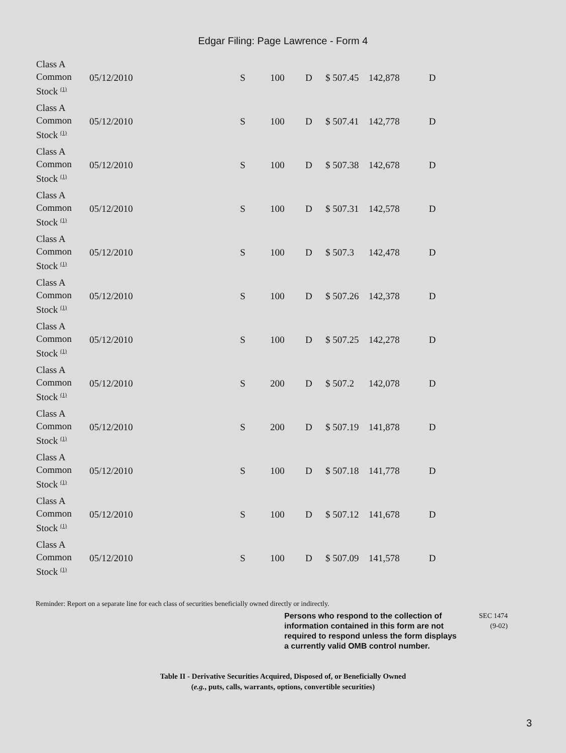Edgar Filing: Page Lawrence - Form 4
| Class A Common Stock <sup>(1)</sup> | 05/12/2010 | S | 100 | D | $ 507.45 | 142,878 | D |
| Class A Common Stock <sup>(1)</sup> | 05/12/2010 | S | 100 | D | $ 507.41 | 142,778 | D |
| Class A Common Stock <sup>(1)</sup> | 05/12/2010 | S | 100 | D | $ 507.38 | 142,678 | D |
| Class A Common Stock <sup>(1)</sup> | 05/12/2010 | S | 100 | D | $ 507.31 | 142,578 | D |
| Class A Common Stock <sup>(1)</sup> | 05/12/2010 | S | 100 | D | $ 507.3 | 142,478 | D |
| Class A Common Stock <sup>(1)</sup> | 05/12/2010 | S | 100 | D | $ 507.26 | 142,378 | D |
| Class A Common Stock <sup>(1)</sup> | 05/12/2010 | S | 100 | D | $ 507.25 | 142,278 | D |
| Class A Common Stock <sup>(1)</sup> | 05/12/2010 | S | 200 | D | $ 507.2 | 142,078 | D |
| Class A Common Stock <sup>(1)</sup> | 05/12/2010 | S | 200 | D | $ 507.19 | 141,878 | D |
| Class A Common Stock <sup>(1)</sup> | 05/12/2010 | S | 100 | D | $ 507.18 | 141,778 | D |
| Class A Common Stock <sup>(1)</sup> | 05/12/2010 | S | 100 | D | $ 507.12 | 141,678 | D |
| Class A Common Stock <sup>(1)</sup> | 05/12/2010 | S | 100 | D | $ 507.09 | 141,578 | D |
Reminder: Report on a separate line for each class of securities beneficially owned directly or indirectly.
Persons who respond to the collection of information contained in this form are not required to respond unless the form displays a currently valid OMB control number.
SEC 1474
(9-02)
Table II - Derivative Securities Acquired, Disposed of, or Beneficially Owned
(e.g., puts, calls, warrants, options, convertible securities)
3